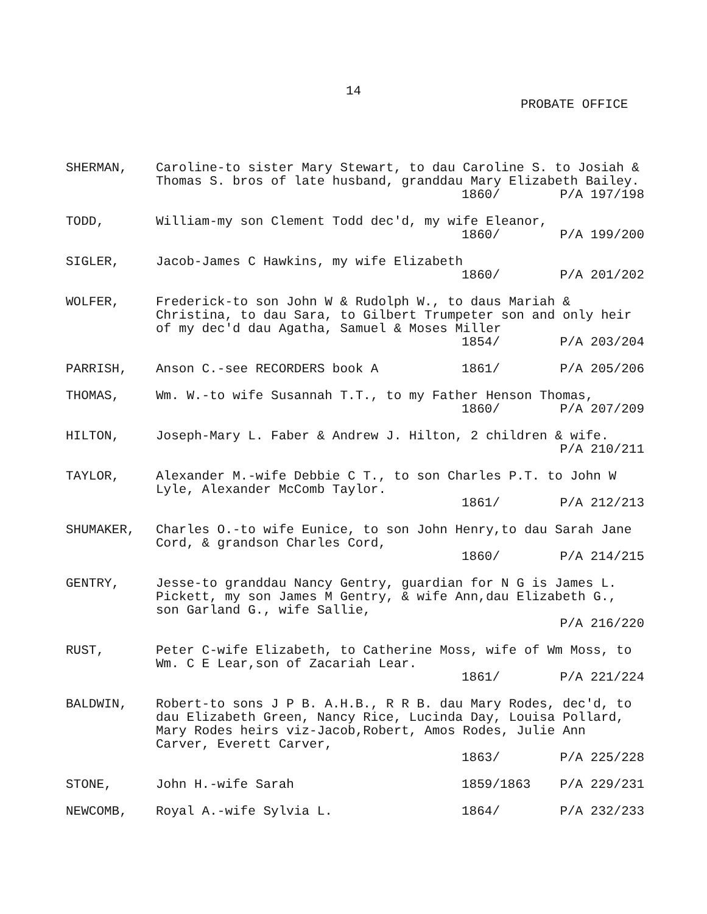14
PROBATE OFFICE
SHERMAN, Caroline-to sister Mary Stewart, to dau Caroline S. to Josiah & Thomas S. bros of late husband, granddau Mary Elizabeth Bailey.
1860/ P/A 197/198
TODD, William-my son Clement Todd dec'd, my wife Eleanor,
1860/ P/A 199/200
SIGLER, Jacob-James C Hawkins, my wife Elizabeth
1860/ P/A 201/202
WOLFER, Frederick-to son John W & Rudolph W., to daus Mariah & Christina, to dau Sara, to Gilbert Trumpeter son and only heir of my dec'd dau Agatha, Samuel & Moses Miller
1854/ P/A 203/204
PARRISH, Anson C.-see RECORDERS book A 1861/ P/A 205/206
THOMAS, Wm. W.-to wife Susannah T.T., to my Father Henson Thomas,
1860/ P/A 207/209
HILTON, Joseph-Mary L. Faber & Andrew J. Hilton, 2 children & wife.
P/A 210/211
TAYLOR, Alexander M.-wife Debbie C T., to son Charles P.T. to John W Lyle, Alexander McComb Taylor.
1861/ P/A 212/213
SHUMAKER, Charles O.-to wife Eunice, to son John Henry,to dau Sarah Jane Cord, & grandson Charles Cord,
1860/ P/A 214/215
GENTRY, Jesse-to granddau Nancy Gentry, guardian for N G is James L. Pickett, my son James M Gentry, & wife Ann,dau Elizabeth G., son Garland G., wife Sallie,
P/A 216/220
RUST, Peter C-wife Elizabeth, to Catherine Moss, wife of Wm Moss, to Wm. C E Lear,son of Zacariah Lear.
1861/ P/A 221/224
BALDWIN, Robert-to sons J P B. A.H.B., R R B. dau Mary Rodes, dec'd, to dau Elizabeth Green, Nancy Rice, Lucinda Day, Louisa Pollard, Mary Rodes heirs viz-Jacob,Robert, Amos Rodes, Julie Ann Carver, Everett Carver,
1863/ P/A 225/228
STONE, John H.-wife Sarah 1859/1863 P/A 229/231
NEWCOMB, Royal A.-wife Sylvia L. 1864/ P/A 232/233